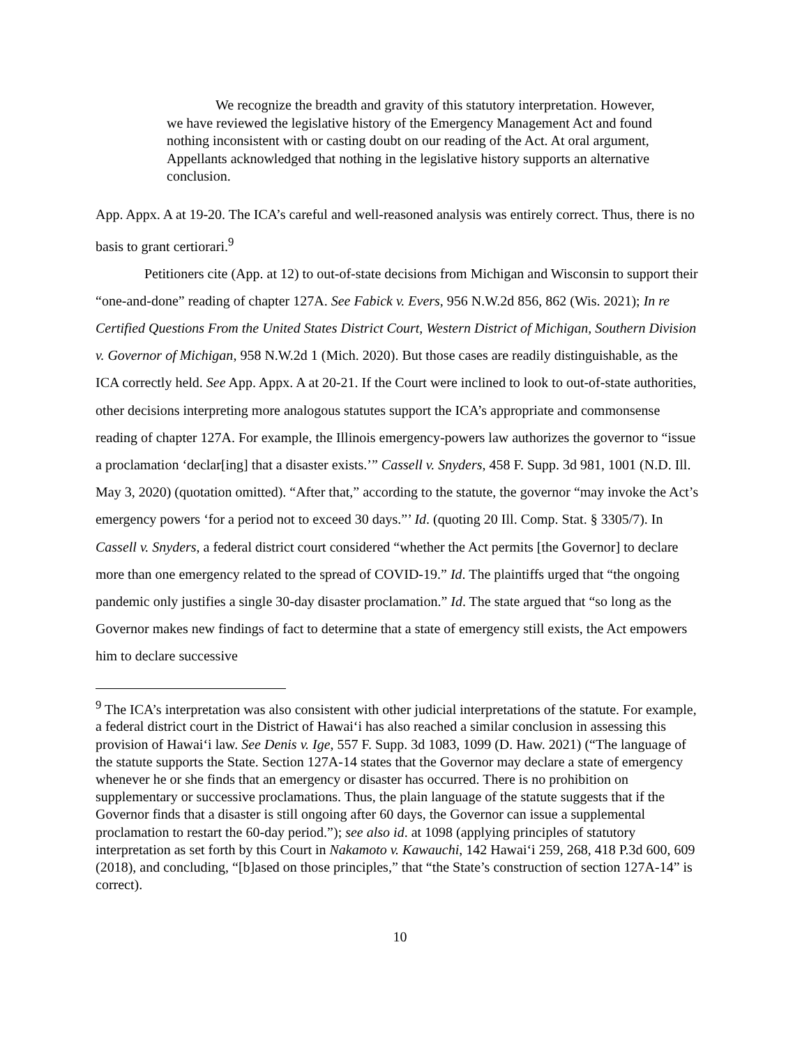We recognize the breadth and gravity of this statutory interpretation. However, we have reviewed the legislative history of the Emergency Management Act and found nothing inconsistent with or casting doubt on our reading of the Act. At oral argument, Appellants acknowledged that nothing in the legislative history supports an alternative conclusion.
App. Appx. A at 19-20. The ICA’s careful and well-reasoned analysis was entirely correct. Thus, there is no basis to grant certiorari.<sup>9</sup>
Petitioners cite (App. at 12) to out-of-state decisions from Michigan and Wisconsin to support their “one-and-done” reading of chapter 127A. See Fabick v. Evers, 956 N.W.2d 856, 862 (Wis. 2021); In re Certified Questions From the United States District Court, Western District of Michigan, Southern Division v. Governor of Michigan, 958 N.W.2d 1 (Mich. 2020). But those cases are readily distinguishable, as the ICA correctly held. See App. Appx. A at 20-21. If the Court were inclined to look to out-of-state authorities, other decisions interpreting more analogous statutes support the ICA’s appropriate and commonsense reading of chapter 127A. For example, the Illinois emergency-powers law authorizes the governor to “issue a proclamation ‘declar[ing] that a disaster exists.’” Cassell v. Snyders, 458 F. Supp. 3d 981, 1001 (N.D. Ill. May 3, 2020) (quotation omitted). “After that,” according to the statute, the governor “may invoke the Act’s emergency powers ‘for a period not to exceed 30 days.”’ Id. (quoting 20 Ill. Comp. Stat. § 3305/7). In Cassell v. Snyders, a federal district court considered “whether the Act permits [the Governor] to declare more than one emergency related to the spread of COVID-19.” Id. The plaintiffs urged that “the ongoing pandemic only justifies a single 30-day disaster proclamation.” Id. The state argued that “so long as the Governor makes new findings of fact to determine that a state of emergency still exists, the Act empowers him to declare successive
<sup>9</sup> The ICA’s interpretation was also consistent with other judicial interpretations of the statute. For example, a federal district court in the District of Hawai‘i has also reached a similar conclusion in assessing this provision of Hawai‘i law. See Denis v. Ige, 557 F. Supp. 3d 1083, 1099 (D. Haw. 2021) (“The language of the statute supports the State. Section 127A-14 states that the Governor may declare a state of emergency whenever he or she finds that an emergency or disaster has occurred. There is no prohibition on supplementary or successive proclamations. Thus, the plain language of the statute suggests that if the Governor finds that a disaster is still ongoing after 60 days, the Governor can issue a supplemental proclamation to restart the 60-day period.”); see also id. at 1098 (applying principles of statutory interpretation as set forth by this Court in Nakamoto v. Kawauchi, 142 Hawai‘i 259, 268, 418 P.3d 600, 609 (2018), and concluding, “[b]ased on those principles,” that “the State’s construction of section 127A-14” is correct).
10